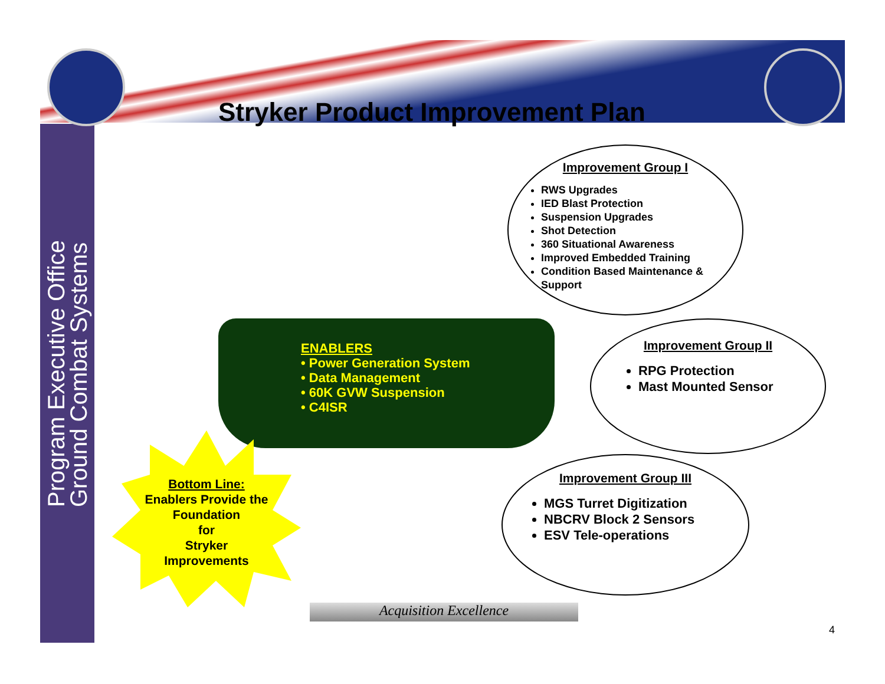Program Executive Office
Ground Combat Systems
Stryker Product Improvement Plan
ENABLERS
• Power Generation System
• Data Management
• 60K GVW Suspension
• C4ISR
Improvement Group I
RWS Upgrades
IED Blast Protection
Suspension Upgrades
Shot Detection
360 Situational Awareness
Improved Embedded Training
Condition Based Maintenance & Support
Improvement Group II
RPG Protection
Mast Mounted Sensor
Improvement Group III
MGS Turret Digitization
NBCRV Block 2 Sensors
ESV Tele-operations
Bottom Line:
Enablers Provide the Foundation
for
Stryker
Improvements
Acquisition Excellence
4